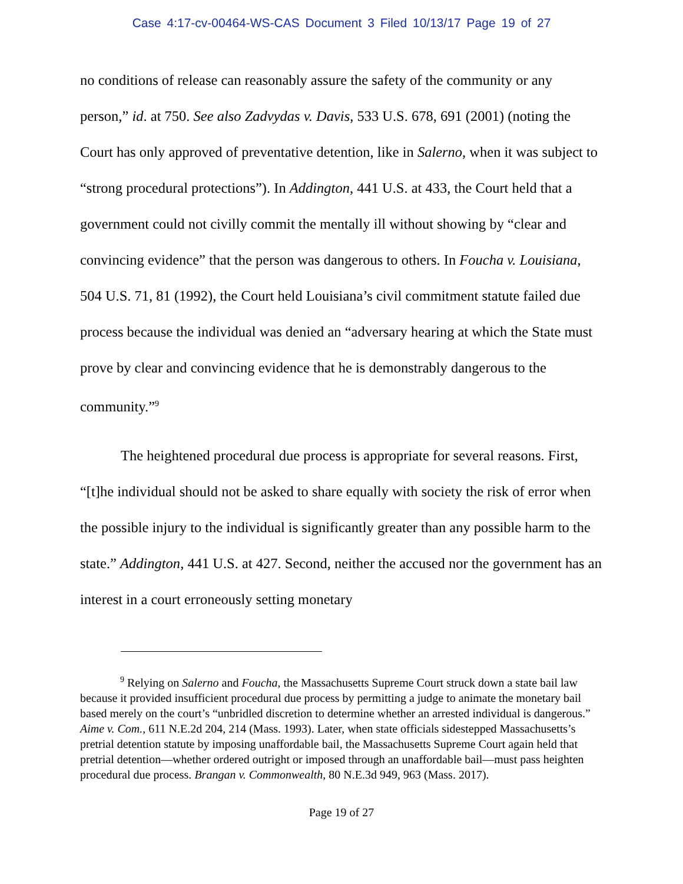Case 4:17-cv-00464-WS-CAS Document 3 Filed 10/13/17 Page 19 of 27
no conditions of release can reasonably assure the safety of the community or any person,” id. at 750. See also Zadvydas v. Davis, 533 U.S. 678, 691 (2001) (noting the Court has only approved of preventative detention, like in Salerno, when it was subject to “strong procedural protections”). In Addington, 441 U.S. at 433, the Court held that a government could not civilly commit the mentally ill without showing by “clear and convincing evidence” that the person was dangerous to others. In Foucha v. Louisiana, 504 U.S. 71, 81 (1992), the Court held Louisiana’s civil commitment statute failed due process because the individual was denied an “adversary hearing at which the State must prove by clear and convincing evidence that he is demonstrably dangerous to the community.”<sup>9</sup>
The heightened procedural due process is appropriate for several reasons. First, “[t]he individual should not be asked to share equally with society the risk of error when the possible injury to the individual is significantly greater than any possible harm to the state.” Addington, 441 U.S. at 427. Second, neither the accused nor the government has an interest in a court erroneously setting monetary
<sup>9</sup> Relying on Salerno and Foucha, the Massachusetts Supreme Court struck down a state bail law because it provided insufficient procedural due process by permitting a judge to animate the monetary bail based merely on the court’s “unbridled discretion to determine whether an arrested individual is dangerous.” Aime v. Com., 611 N.E.2d 204, 214 (Mass. 1993). Later, when state officials sidestepped Massachusetts’s pretrial detention statute by imposing unaffordable bail, the Massachusetts Supreme Court again held that pretrial detention—whether ordered outright or imposed through an unaffordable bail—must pass heighten procedural due process. Brangan v. Commonwealth, 80 N.E.3d 949, 963 (Mass. 2017).
Page 19 of 27